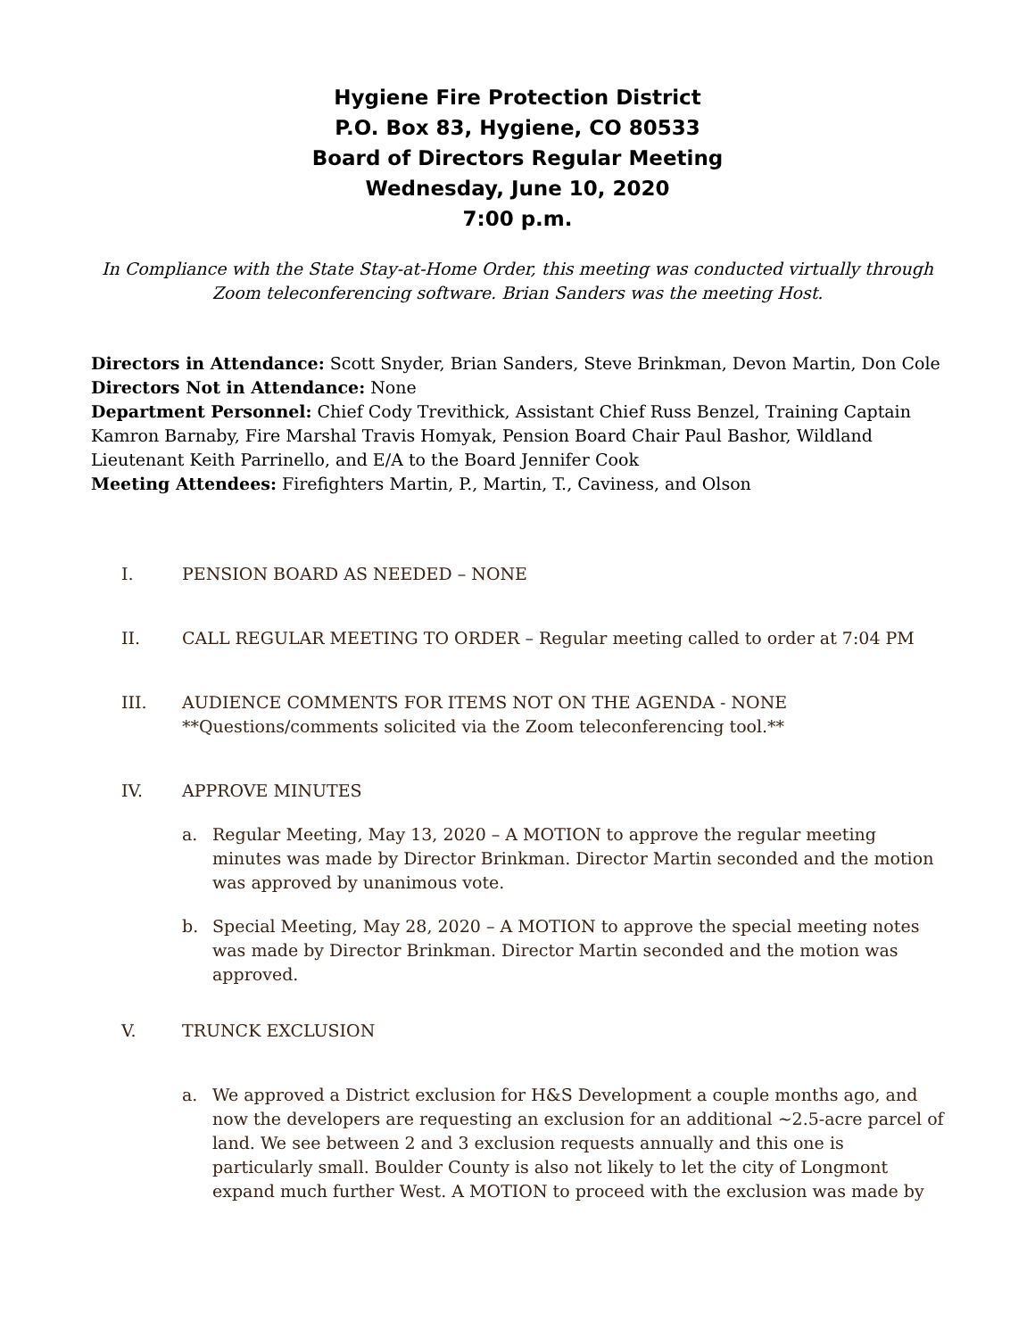Hygiene Fire Protection District
P.O. Box 83, Hygiene, CO 80533
Board of Directors Regular Meeting
Wednesday, June 10, 2020
7:00 p.m.
In Compliance with the State Stay-at-Home Order, this meeting was conducted virtually through Zoom teleconferencing software. Brian Sanders was the meeting Host.
Directors in Attendance: Scott Snyder, Brian Sanders, Steve Brinkman, Devon Martin, Don Cole
Directors Not in Attendance: None
Department Personnel: Chief Cody Trevithick, Assistant Chief Russ Benzel, Training Captain Kamron Barnaby, Fire Marshal Travis Homyak, Pension Board Chair Paul Bashor, Wildland Lieutenant Keith Parrinello, and E/A to the Board Jennifer Cook
Meeting Attendees: Firefighters Martin, P., Martin, T., Caviness, and Olson
I. PENSION BOARD AS NEEDED – NONE
II. CALL REGULAR MEETING TO ORDER – Regular meeting called to order at 7:04 PM
III. AUDIENCE COMMENTS FOR ITEMS NOT ON THE AGENDA - NONE
**Questions/comments solicited via the Zoom teleconferencing tool.**
IV. APPROVE MINUTES
a. Regular Meeting, May 13, 2020 – A MOTION to approve the regular meeting minutes was made by Director Brinkman. Director Martin seconded and the motion was approved by unanimous vote.
b. Special Meeting, May 28, 2020 – A MOTION to approve the special meeting notes was made by Director Brinkman. Director Martin seconded and the motion was approved.
V. TRUNCK EXCLUSION
a. We approved a District exclusion for H&S Development a couple months ago, and now the developers are requesting an exclusion for an additional ~2.5-acre parcel of land. We see between 2 and 3 exclusion requests annually and this one is particularly small. Boulder County is also not likely to let the city of Longmont expand much further West. A MOTION to proceed with the exclusion was made by